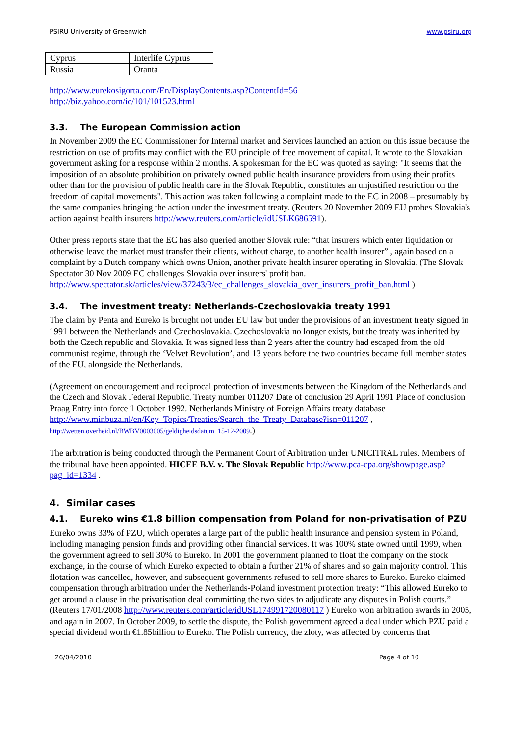PSIRU University of Greenwich www.psiru.org
| Cyprus | Interlife Cyprus |
| Russia | Oranta |
http://www.eurekosigorta.com/En/DisplayContents.asp?ContentId=56
http://biz.yahoo.com/ic/101/101523.html
3.3. The European Commission action
In November 2009 the EC Commissioner for Internal market and Services launched an action on this issue because the restriction on use of profits may conflict with the EU principle of free movement of capital. It wrote to the Slovakian government asking for a response within 2 months. A spokesman for the EC was quoted as saying: "It seems that the imposition of an absolute prohibition on privately owned public health insurance providers from using their profits other than for the provision of public health care in the Slovak Republic, constitutes an unjustified restriction on the freedom of capital movements". This action was taken following a complaint made to the EC in 2008 – presumably by the same companies bringing the action under the investment treaty. (Reuters 20 November 2009 EU probes Slovakia's action against health insurers http://www.reuters.com/article/idUSLK686591).
Other press reports state that the EC has also queried another Slovak rule: “that insurers which enter liquidation or otherwise leave the market must transfer their clients, without charge, to another health insurer” , again based on a complaint by a Dutch company which owns Union, another private health insurer operating in Slovakia. (The Slovak Spectator 30 Nov 2009 EC challenges Slovakia over insurers' profit ban. http://www.spectator.sk/articles/view/37243/3/ec_challenges_slovakia_over_insurers_profit_ban.html )
3.4. The investment treaty: Netherlands-Czechoslovakia treaty 1991
The claim by Penta and Eureko is brought not under EU law but under the provisions of an investment treaty signed in 1991 between the Netherlands and Czechoslovakia. Czechoslovakia no longer exists, but the treaty was inherited by both the Czech republic and Slovakia. It was signed less than 2 years after the country had escaped from the old communist regime, through the ‘Velvet Revolution’, and 13 years before the two countries became full member states of the EU, alongside the Netherlands.
(Agreement on encouragement and reciprocal protection of investments between the Kingdom of the Netherlands and the Czech and Slovak Federal Republic. Treaty number 011207 Date of conclusion 29 April 1991 Place of conclusion Praag Entry into force 1 October 1992. Netherlands Ministry of Foreign Affairs treaty database http://www.minbuza.nl/en/Key_Topics/Treaties/Search_the_Treaty_Database?isn=011207 , http://wetten.overheid.nl/BWBV0003005/geldigheidsdatum_15-12-2009.)
The arbitration is being conducted through the Permanent Court of Arbitration under UNICITRAL rules. Members of the tribunal have been appointed. HICEE B.V. v. The Slovak Republic http://www.pca-cpa.org/showpage.asp?pag_id=1334 .
4. Similar cases
4.1. Eureko wins €1.8 billion compensation from Poland for non-privatisation of PZU
Eureko owns 33% of PZU, which operates a large part of the public health insurance and pension system in Poland, including managing pension funds and providing other financial services. It was 100% state owned until 1999, when the government agreed to sell 30% to Eureko. In 2001 the government planned to float the company on the stock exchange, in the course of which Eureko expected to obtain a further 21% of shares and so gain majority control. This flotation was cancelled, however, and subsequent governments refused to sell more shares to Eureko. Eureko claimed compensation through arbitration under the Netherlands-Poland investment protection treaty: “This allowed Eureko to get around a clause in the privatisation deal committing the two sides to adjudicate any disputes in Polish courts.” (Reuters 17/01/2008 http://www.reuters.com/article/idUSL174991720080117 ) Eureko won arbitration awards in 2005, and again in 2007. In October 2009, to settle the dispute, the Polish government agreed a deal under which PZU paid a special dividend worth €1.85billion to Eureko. The Polish currency, the zloty, was affected by concerns that
26/04/2010 Page 4 of 10